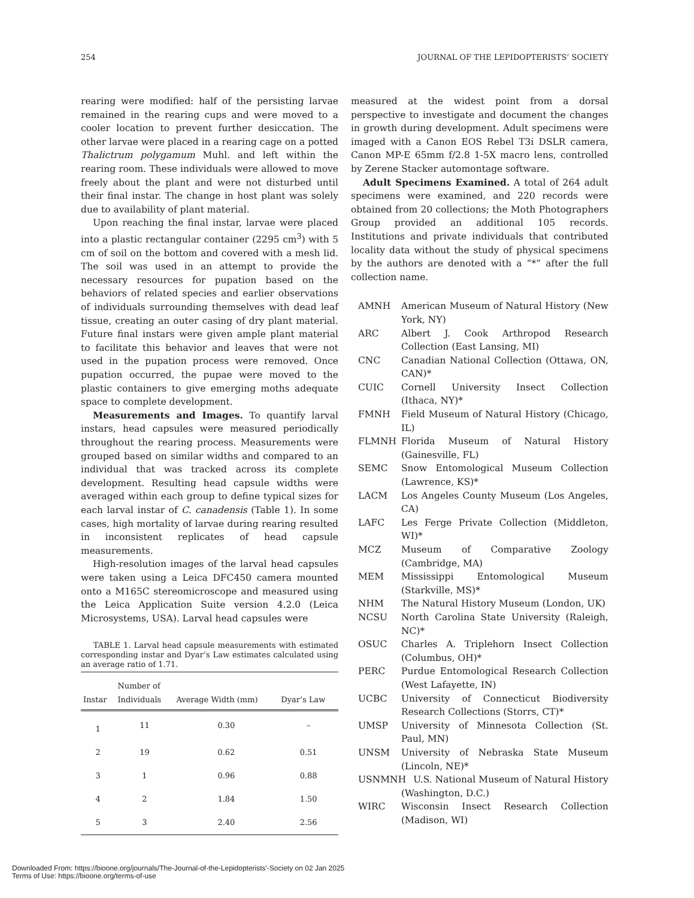254 JOURNAL OF THE LEPIDOPTERISTS’ SOCIETY
rearing were modified: half of the persisting larvae remained in the rearing cups and were moved to a cooler location to prevent further desiccation. The other larvae were placed in a rearing cage on a potted Thalictrum polygamum Muhl. and left within the rearing room. These individuals were allowed to move freely about the plant and were not disturbed until their final instar. The change in host plant was solely due to availability of plant material.
Upon reaching the final instar, larvae were placed into a plastic rectangular container (2295 cm<sup>3</sup>) with 5 cm of soil on the bottom and covered with a mesh lid. The soil was used in an attempt to provide the necessary resources for pupation based on the behaviors of related species and earlier observations of individuals surrounding themselves with dead leaf tissue, creating an outer casing of dry plant material. Future final instars were given ample plant material to facilitate this behavior and leaves that were not used in the pupation process were removed. Once pupation occurred, the pupae were moved to the plastic containers to give emerging moths adequate space to complete development.
Measurements and Images. To quantify larval instars, head capsules were measured periodically throughout the rearing process. Measurements were grouped based on similar widths and compared to an individual that was tracked across its complete development. Resulting head capsule widths were averaged within each group to define typical sizes for each larval instar of C. canadensis (Table 1). In some cases, high mortality of larvae during rearing resulted in inconsistent replicates of head capsule measurements.
High-resolution images of the larval head capsules were taken using a Leica DFC450 camera mounted onto a M165C stereomicroscope and measured using the Leica Application Suite version 4.2.0 (Leica Microsystems, USA). Larval head capsules were
TABLE 1. Larval head capsule measurements with estimated corresponding instar and Dyar’s Law estimates calculated using an average ratio of 1.71.
| Instar | Number of Individuals | Average Width (mm) | Dyar’s Law |
| --- | --- | --- | --- |
| 1 | 11 | 0.30 | – |
| 2 | 19 | 0.62 | 0.51 |
| 3 | 1 | 0.96 | 0.88 |
| 4 | 2 | 1.84 | 1.50 |
| 5 | 3 | 2.40 | 2.56 |
measured at the widest point from a dorsal perspective to investigate and document the changes in growth during development. Adult specimens were imaged with a Canon EOS Rebel T3i DSLR camera, Canon MP-E 65mm f/2.8 1-5X macro lens, controlled by Zerene Stacker automontage software.
Adult Specimens Examined. A total of 264 adult specimens were examined, and 220 records were obtained from 20 collections; the Moth Photographers Group provided an additional 105 records. Institutions and private individuals that contributed locality data without the study of physical specimens by the authors are denoted with a “*” after the full collection name.
AMNH American Museum of Natural History (New York, NY)
ARC Albert J. Cook Arthropod Research Collection (East Lansing, MI)
CNC Canadian National Collection (Ottawa, ON, CAN)*
CUIC Cornell University Insect Collection (Ithaca, NY)*
FMNH Field Museum of Natural History (Chicago, IL)
FLMNH Florida Museum of Natural History (Gainesville, FL)
SEMC Snow Entomological Museum Collection (Lawrence, KS)*
LACM Los Angeles County Museum (Los Angeles, CA)
LAFC Les Ferge Private Collection (Middleton, WI)*
MCZ Museum of Comparative Zoology (Cambridge, MA)
MEM Mississippi Entomological Museum (Starkville, MS)*
NHM The Natural History Museum (London, UK)
NCSU North Carolina State University (Raleigh, NC)*
OSUC Charles A. Triplehorn Insect Collection (Columbus, OH)*
PERC Purdue Entomological Research Collection (West Lafayette, IN)
UCBC University of Connecticut Biodiversity Research Collections (Storrs, CT)*
UMSP University of Minnesota Collection (St. Paul, MN)
UNSM University of Nebraska State Museum (Lincoln, NE)*
USNMNH U.S. National Museum of Natural History (Washington, D.C.)
WIRC Wisconsin Insect Research Collection (Madison, WI)
Downloaded From: https://bioone.org/journals/The-Journal-of-the-Lepidopterists'-Society on 02 Jan 2025
Terms of Use: https://bioone.org/terms-of-use